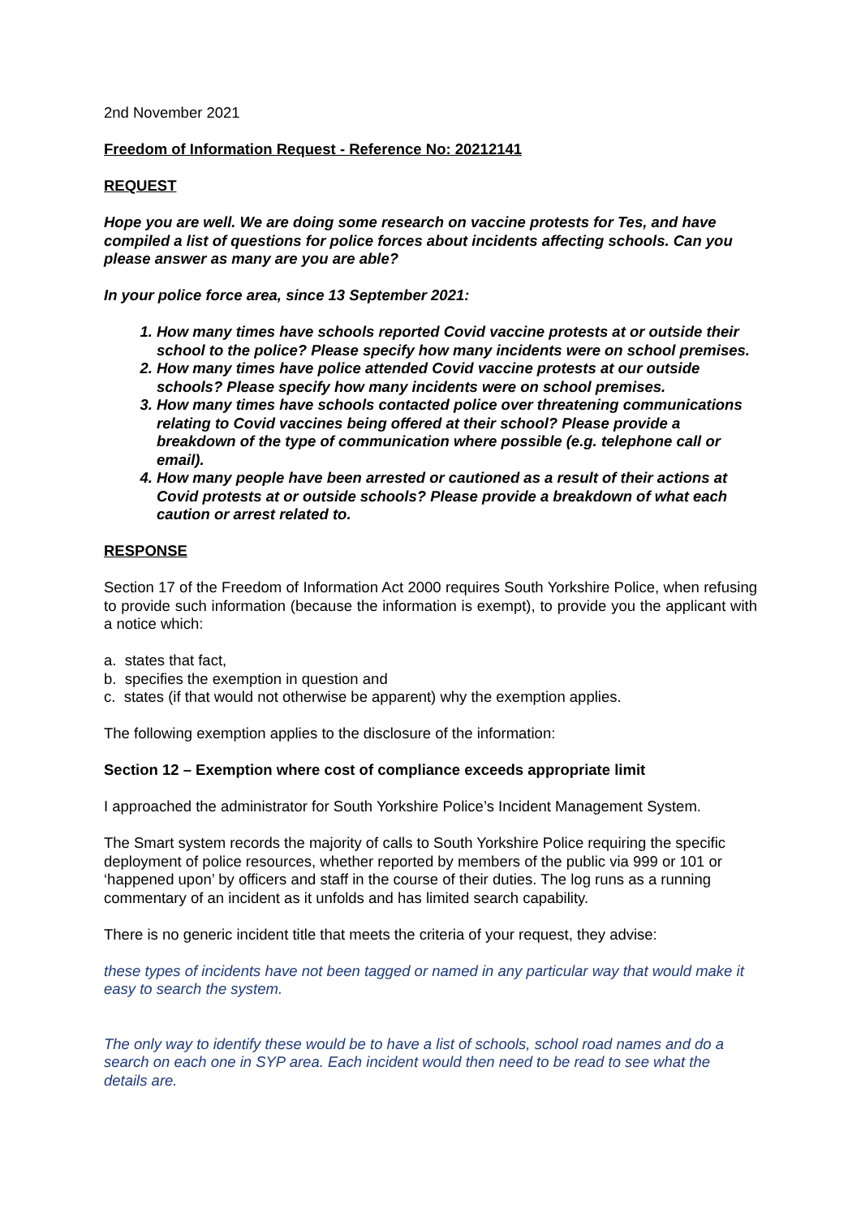2nd November 2021
Freedom of Information Request - Reference No: 20212141
REQUEST
Hope you are well. We are doing some research on vaccine protests for Tes, and have compiled a list of questions for police forces about incidents affecting schools. Can you please answer as many are you are able?
In your police force area, since 13 September 2021:
1. How many times have schools reported Covid vaccine protests at or outside their school to the police? Please specify how many incidents were on school premises.
2. How many times have police attended Covid vaccine protests at our outside schools? Please specify how many incidents were on school premises.
3. How many times have schools contacted police over threatening communications relating to Covid vaccines being offered at their school? Please provide a breakdown of the type of communication where possible (e.g. telephone call or email).
4. How many people have been arrested or cautioned as a result of their actions at Covid protests at or outside schools? Please provide a breakdown of what each caution or arrest related to.
RESPONSE
Section 17 of the Freedom of Information Act 2000 requires South Yorkshire Police, when refusing to provide such information (because the information is exempt), to provide you the applicant with a notice which:
a. states that fact,
b. specifies the exemption in question and
c. states (if that would not otherwise be apparent) why the exemption applies.
The following exemption applies to the disclosure of the information:
Section 12 – Exemption where cost of compliance exceeds appropriate limit
I approached the administrator for South Yorkshire Police’s Incident Management System.
The Smart system records the majority of calls to South Yorkshire Police requiring the specific deployment of police resources, whether reported by members of the public via 999 or 101 or ‘happened upon’ by officers and staff in the course of their duties. The log runs as a running commentary of an incident as it unfolds and has limited search capability.
There is no generic incident title that meets the criteria of your request, they advise:
these types of incidents have not been tagged or named in any particular way that would make it easy to search the system.
The only way to identify these would be to have a list of schools, school road names and do a search on each one in SYP area. Each incident would then need to be read to see what the details are.